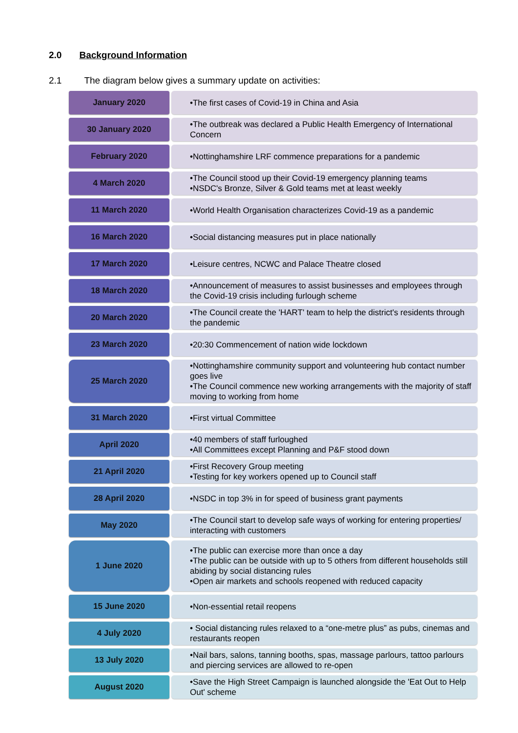2.0 Background Information
2.1 The diagram below gives a summary update on activities:
January 2020
•The first cases of Covid-19 in China and Asia
30 January 2020
•The outbreak was declared a Public Health Emergency of International Concern
February 2020
•Nottinghamshire LRF commence preparations for a pandemic
4 March 2020
•The Council stood up their Covid-19 emergency planning teams
•NSDC's Bronze, Silver & Gold teams met at least weekly
11 March 2020
•World Health Organisation characterizes Covid-19 as a pandemic
16 March 2020
•Social distancing measures put in place nationally
17 March 2020
•Leisure centres, NCWC and Palace Theatre closed
18 March 2020
•Announcement of measures to assist businesses and employees through the Covid-19 crisis including furlough scheme
20 March 2020
•The Council create the 'HART' team to help the district's residents through the pandemic
23 March 2020
•20:30 Commencement of nation wide lockdown
25 March 2020
•Nottinghamshire community support and volunteering hub contact number goes live
•The Council commence new working arrangements with the majority of staff moving to working from home
31 March 2020
•First virtual Committee
April 2020
•40 members of staff furloughed
•All Committees except Planning and P&F stood down
21 April 2020
•First Recovery Group meeting
•Testing for key workers opened up to Council staff
28 April 2020
•NSDC in top 3% in for speed of business grant payments
May 2020
•The Council start to develop safe ways of working for entering properties/ interacting with customers
1 June 2020
•The public can exercise more than once a day
•The public can be outside with up to 5 others from different households still abiding by social distancing rules
•Open air markets and schools reopened with reduced capacity
15 June 2020
•Non-essential retail reopens
4 July 2020
• Social distancing rules relaxed to a “one-metre plus” as pubs, cinemas and restaurants reopen
13 July 2020
•Nail bars, salons, tanning booths, spas, massage parlours, tattoo parlours and piercing services are allowed to re-open
August 2020
•Save the High Street Campaign is launched alongside the 'Eat Out to Help Out' scheme